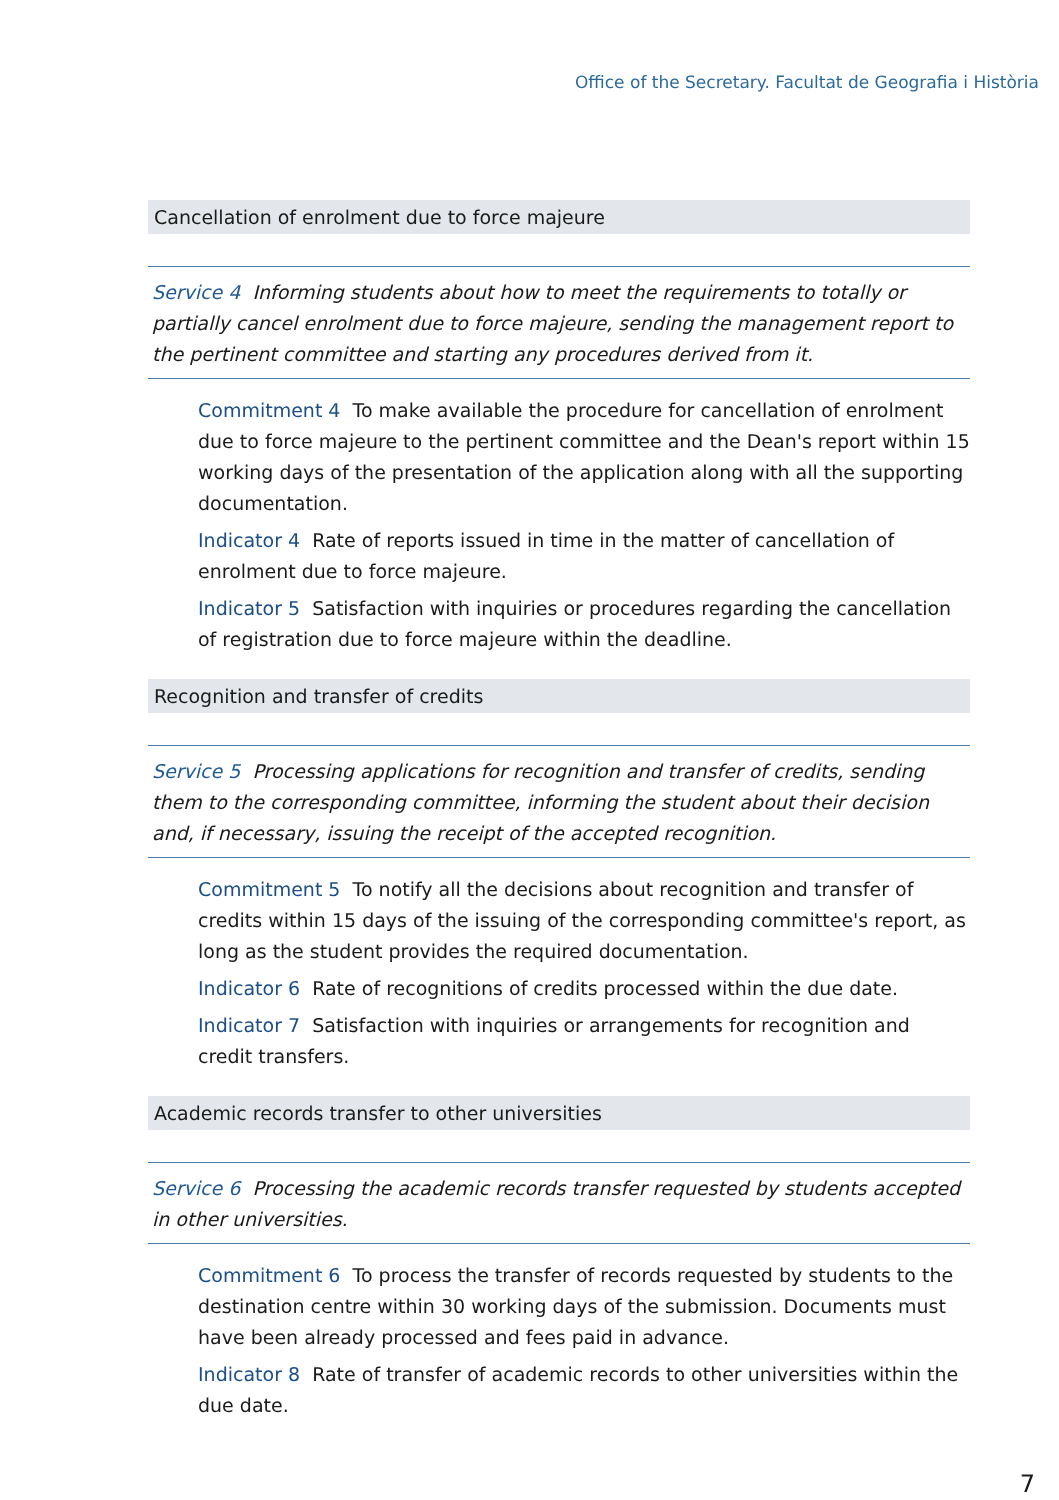Office of the Secretary. Facultat de Geografia i Història
Cancellation of enrolment due to force majeure
Service 4 Informing students about how to meet the requirements to totally or partially cancel enrolment due to force majeure, sending the management report to the pertinent committee and starting any procedures derived from it.
Commitment 4 To make available the procedure for cancellation of enrolment due to force majeure to the pertinent committee and the Dean's report within 15 working days of the presentation of the application along with all the supporting documentation.
Indicator 4 Rate of reports issued in time in the matter of cancellation of enrolment due to force majeure.
Indicator 5 Satisfaction with inquiries or procedures regarding the cancellation of registration due to force majeure within the deadline.
Recognition and transfer of credits
Service 5 Processing applications for recognition and transfer of credits, sending them to the corresponding committee, informing the student about their decision and, if necessary, issuing the receipt of the accepted recognition.
Commitment 5 To notify all the decisions about recognition and transfer of credits within 15 days of the issuing of the corresponding committee's report, as long as the student provides the required documentation.
Indicator 6 Rate of recognitions of credits processed within the due date.
Indicator 7 Satisfaction with inquiries or arrangements for recognition and credit transfers.
Academic records transfer to other universities
Service 6 Processing the academic records transfer requested by students accepted in other universities.
Commitment 6 To process the transfer of records requested by students to the destination centre within 30 working days of the submission. Documents must have been already processed and fees paid in advance.
Indicator 8 Rate of transfer of academic records to other universities within the due date.
7